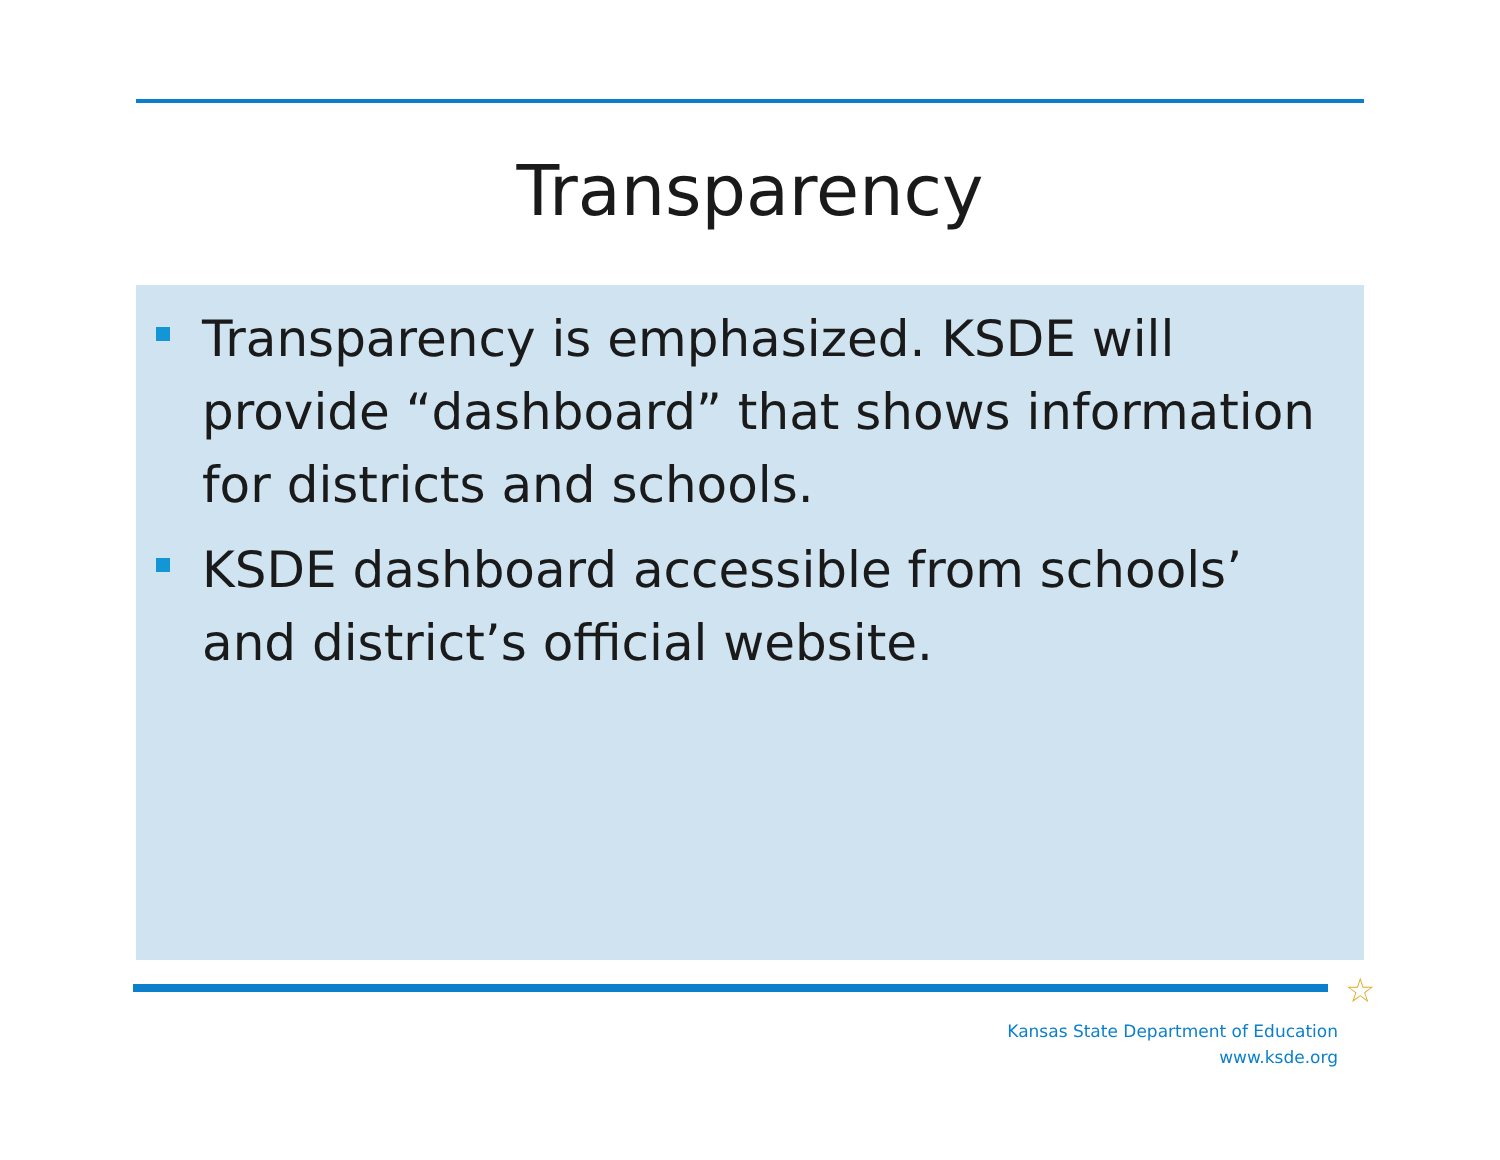Transparency
Transparency is emphasized. KSDE will provide “dashboard” that shows information for districts and schools.
KSDE dashboard accessible from schools’ and district’s official website.
☆
Kansas State Department of Education
www.ksde.org